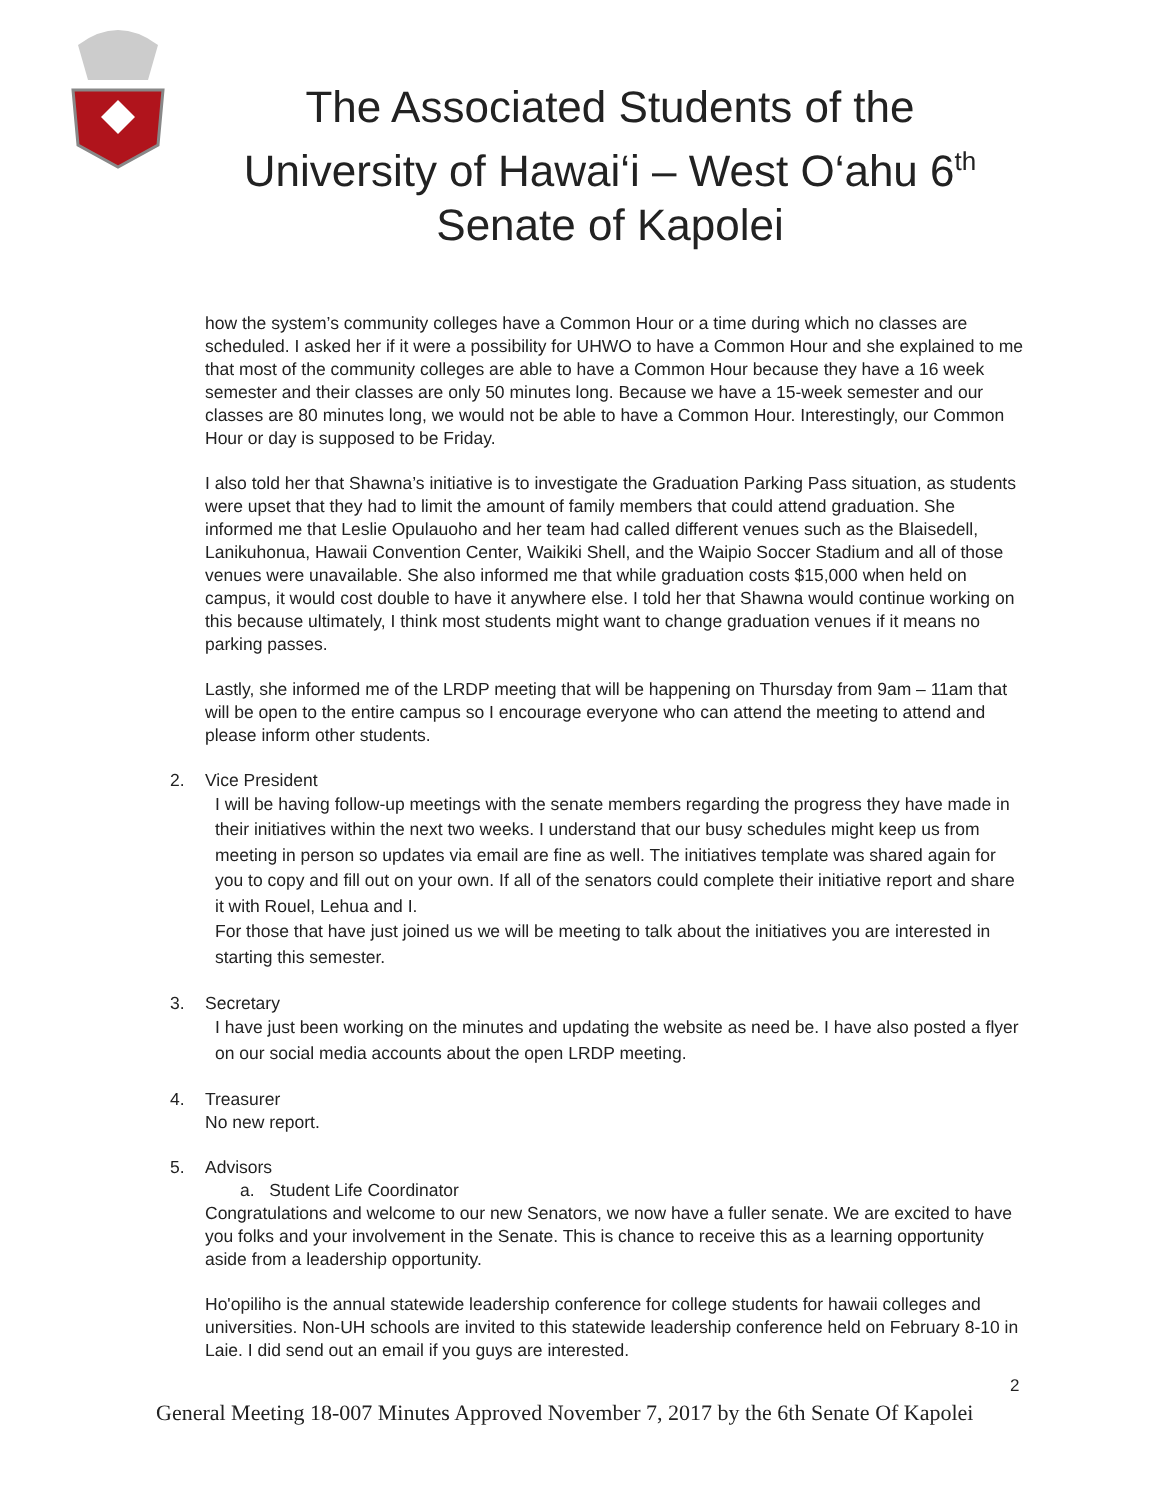The Associated Students of the
University of Hawai‘i – West O‘ahu 6<sup>th</sup>
Senate of Kapolei
how the system’s community colleges have a Common Hour or a time during which no classes are scheduled. I asked her if it were a possibility for UHWO to have a Common Hour and she explained to me that most of the community colleges are able to have a Common Hour because they have a 16 week semester and their classes are only 50 minutes long. Because we have a 15-week semester and our classes are 80 minutes long, we would not be able to have a Common Hour. Interestingly, our Common Hour or day is supposed to be Friday.
I also told her that Shawna’s initiative is to investigate the Graduation Parking Pass situation, as students were upset that they had to limit the amount of family members that could attend graduation. She informed me that Leslie Opulauoho and her team had called different venues such as the Blaisedell, Lanikuhonua, Hawaii Convention Center, Waikiki Shell, and the Waipio Soccer Stadium and all of those venues were unavailable. She also informed me that while graduation costs $15,000 when held on campus, it would cost double to have it anywhere else. I told her that Shawna would continue working on this because ultimately, I think most students might want to change graduation venues if it means no parking passes.
Lastly, she informed me of the LRDP meeting that will be happening on Thursday from 9am – 11am that will be open to the entire campus so I encourage everyone who can attend the meeting to attend and please inform other students.
2. Vice President
I will be having follow-up meetings with the senate members regarding the progress they have made in their initiatives within the next two weeks. I understand that our busy schedules might keep us from meeting in person so updates via email are fine as well. The initiatives template was shared again for you to copy and fill out on your own. If all of the senators could complete their initiative report and share it with Rouel, Lehua and I.
For those that have just joined us we will be meeting to talk about the initiatives you are interested in starting this semester.
3. Secretary
I have just been working on the minutes and updating the website as need be. I have also posted a flyer on our social media accounts about the open LRDP meeting.
4. Treasurer
No new report.
5. Advisors
a. Student Life Coordinator
Congratulations and welcome to our new Senators, we now have a fuller senate. We are excited to have you folks and your involvement in the Senate. This is chance to receive this as a learning opportunity aside from a leadership opportunity.
Ho'opiliho is the annual statewide leadership conference for college students for hawaii colleges and universities. Non-UH schools are invited to this statewide leadership conference held on February 8-10 in Laie. I did send out an email if you guys are interested.
2
General Meeting 18-007 Minutes Approved November 7, 2017 by the 6th Senate Of Kapolei